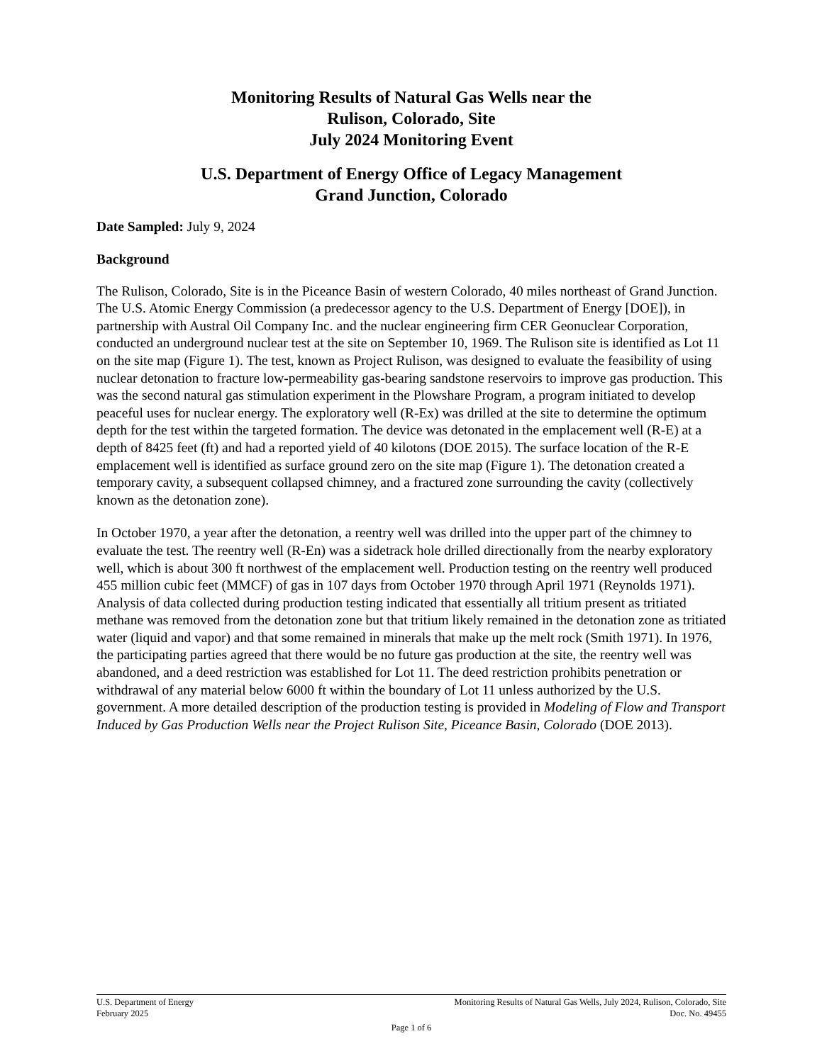Monitoring Results of Natural Gas Wells near the
Rulison, Colorado, Site
July 2024 Monitoring Event
U.S. Department of Energy Office of Legacy Management
Grand Junction, Colorado
Date Sampled: July 9, 2024
Background
The Rulison, Colorado, Site is in the Piceance Basin of western Colorado, 40 miles northeast of Grand Junction. The U.S. Atomic Energy Commission (a predecessor agency to the U.S. Department of Energy [DOE]), in partnership with Austral Oil Company Inc. and the nuclear engineering firm CER Geonuclear Corporation, conducted an underground nuclear test at the site on September 10, 1969. The Rulison site is identified as Lot 11 on the site map (Figure 1). The test, known as Project Rulison, was designed to evaluate the feasibility of using nuclear detonation to fracture low-permeability gas-bearing sandstone reservoirs to improve gas production. This was the second natural gas stimulation experiment in the Plowshare Program, a program initiated to develop peaceful uses for nuclear energy. The exploratory well (R-Ex) was drilled at the site to determine the optimum depth for the test within the targeted formation. The device was detonated in the emplacement well (R-E) at a depth of 8425 feet (ft) and had a reported yield of 40 kilotons (DOE 2015). The surface location of the R-E emplacement well is identified as surface ground zero on the site map (Figure 1). The detonation created a temporary cavity, a subsequent collapsed chimney, and a fractured zone surrounding the cavity (collectively known as the detonation zone).
In October 1970, a year after the detonation, a reentry well was drilled into the upper part of the chimney to evaluate the test. The reentry well (R-En) was a sidetrack hole drilled directionally from the nearby exploratory well, which is about 300 ft northwest of the emplacement well. Production testing on the reentry well produced 455 million cubic feet (MMCF) of gas in 107 days from October 1970 through April 1971 (Reynolds 1971). Analysis of data collected during production testing indicated that essentially all tritium present as tritiated methane was removed from the detonation zone but that tritium likely remained in the detonation zone as tritiated water (liquid and vapor) and that some remained in minerals that make up the melt rock (Smith 1971). In 1976, the participating parties agreed that there would be no future gas production at the site, the reentry well was abandoned, and a deed restriction was established for Lot 11. The deed restriction prohibits penetration or withdrawal of any material below 6000 ft within the boundary of Lot 11 unless authorized by the U.S. government. A more detailed description of the production testing is provided in Modeling of Flow and Transport Induced by Gas Production Wells near the Project Rulison Site, Piceance Basin, Colorado (DOE 2013).
U.S. Department of Energy Monitoring Results of Natural Gas Wells, July 2024, Rulison, Colorado, Site
February 2025 Doc. No. 49455
Page 1 of 6